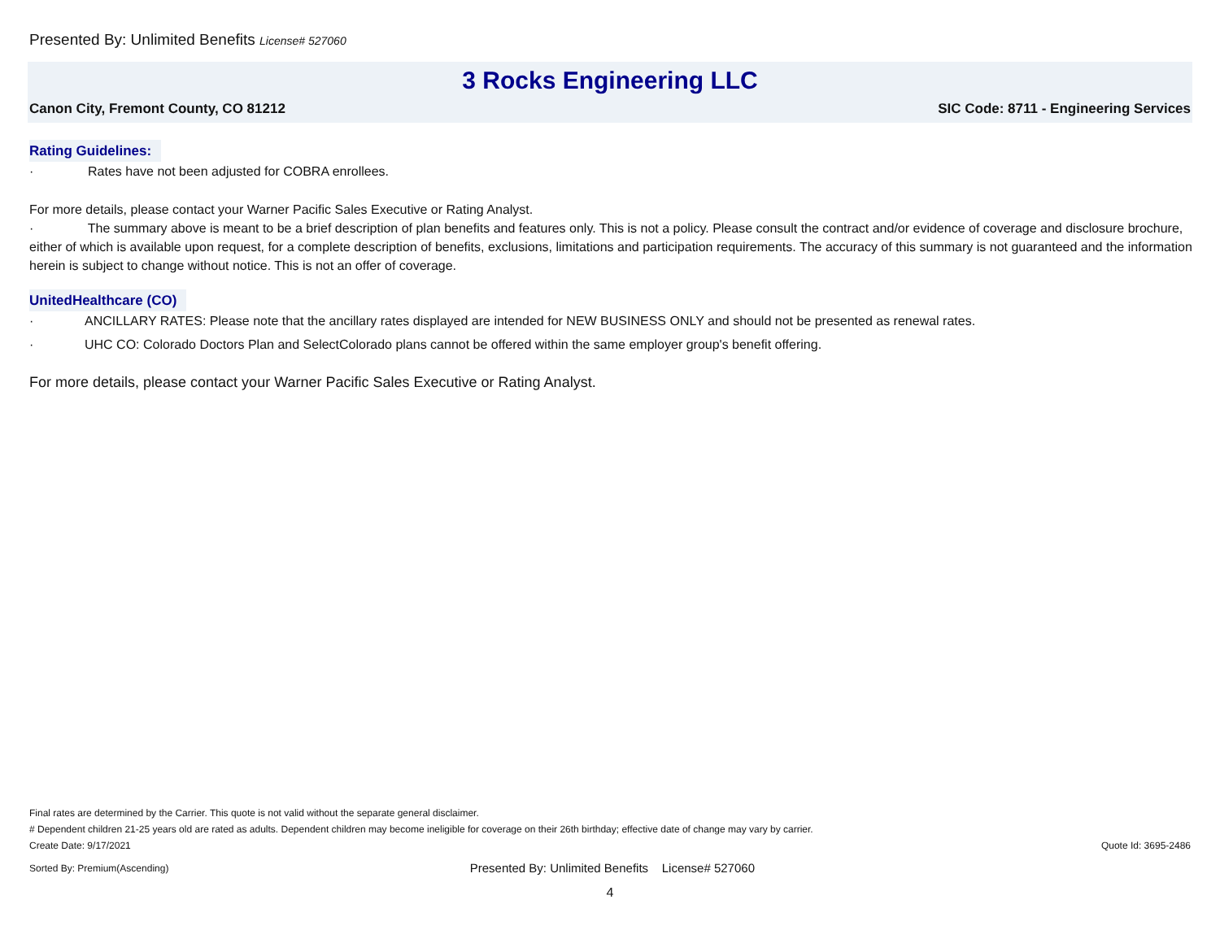Presented By: Unlimited Benefits License# 527060
3 Rocks Engineering LLC
Canon City, Fremont County, CO 81212 SIC Code: 8711 - Engineering Services
Rating Guidelines:
· Rates have not been adjusted for COBRA enrollees.
For more details, please contact your Warner Pacific Sales Executive or Rating Analyst.
· The summary above is meant to be a brief description of plan benefits and features only. This is not a policy. Please consult the contract and/or evidence of coverage and disclosure brochure, either of which is available upon request, for a complete description of benefits, exclusions, limitations and participation requirements. The accuracy of this summary is not guaranteed and the information herein is subject to change without notice. This is not an offer of coverage.
UnitedHealthcare (CO)
· ANCILLARY RATES: Please note that the ancillary rates displayed are intended for NEW BUSINESS ONLY and should not be presented as renewal rates.
· UHC CO: Colorado Doctors Plan and SelectColorado plans cannot be offered within the same employer group's benefit offering.
For more details, please contact your Warner Pacific Sales Executive or Rating Analyst.
Final rates are determined by the Carrier. This quote is not valid without the separate general disclaimer.
# Dependent children 21-25 years old are rated as adults. Dependent children may become ineligible for coverage on their 26th birthday; effective date of change may vary by carrier.
Create Date: 9/17/2021 Quote Id: 3695-2486
Sorted By: Premium(Ascending) Presented By: Unlimited Benefits License# 527060
4